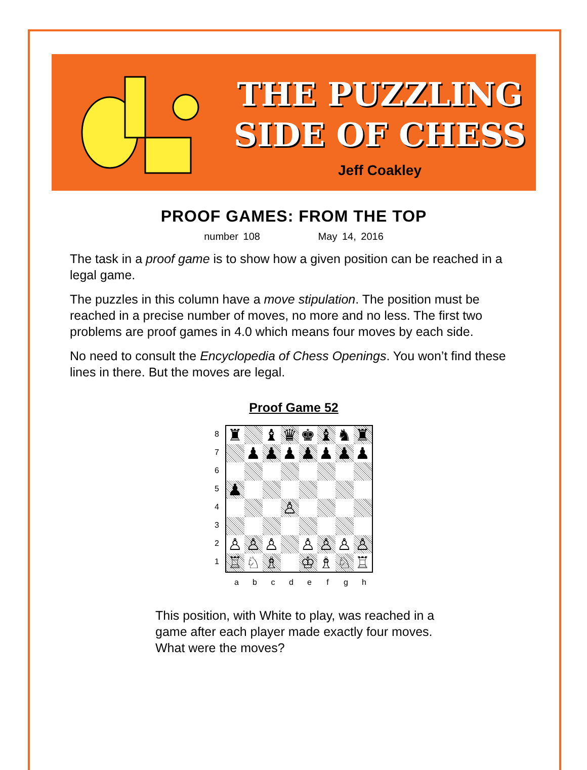THE PUZZLING
SIDE OF CHESS
Jeff Coakley
PROOF GAMES: FROM THE TOP
number 108 May 14, 2016
The task in a proof game is to show how a given position can be reached in a legal game.
The puzzles in this column have a move stipulation. The position must be reached in a precise number of moves, no more and no less. The first two problems are proof games in 4.0 which means four moves by each side.
No need to consult the Encyclopedia of Chess Openings. You won’t find these lines in there. But the moves are legal.
Proof Game 52
87654321
♜
♝
♛
♚
♝
♞
♜
♟
♟
♟
♟
♟
♟
♟
♟
♙
♙
♙
♙
♙
♙
♙
♙
♖
♘
♗
♔
♗
♘
♖
abcdefgh
This position, with White to play, was reached in a game after each player made exactly four moves. What were the moves?